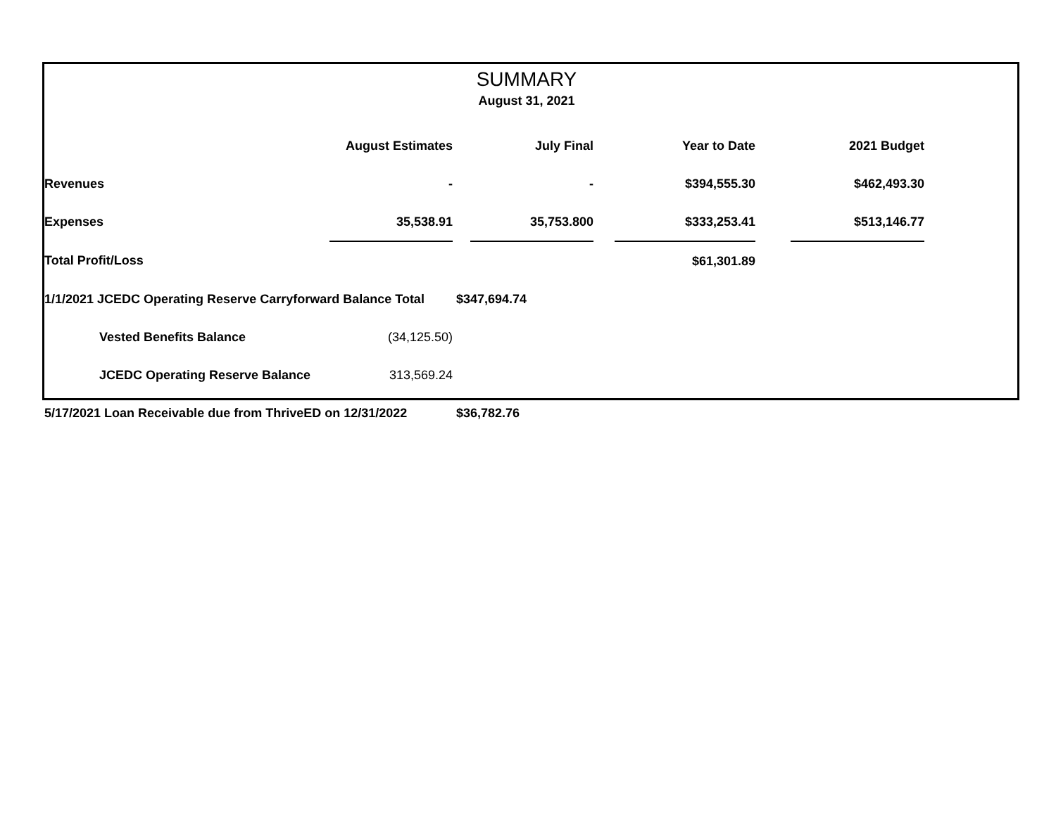SUMMARY
August 31, 2021
| | August Estimates | | July Final | | Year to Date | | 2021 Budget |
| --- | --- | --- | --- | --- | --- | --- | --- |
| Revenues | - | | - | | $394,555.30 | | $462,493.30 |
| Expenses | 35,538.91 | | 35,753.800 | | $333,253.41 | | $513,146.77 |
| Total Profit/Loss | | | | | $61,301.89 | | |
| 1/1/2021 JCEDC Operating Reserve Carryforward Balance Total | | $347,694.74 | | | | | |
| Vested Benefits Balance | (34,125.50) | | | | | | |
| JCEDC Operating Reserve Balance | 313,569.24 | | | | | | |
| 5/17/2021 Loan Receivable due from ThriveED on 12/31/2022 | | $36,782.76 | | | | | |